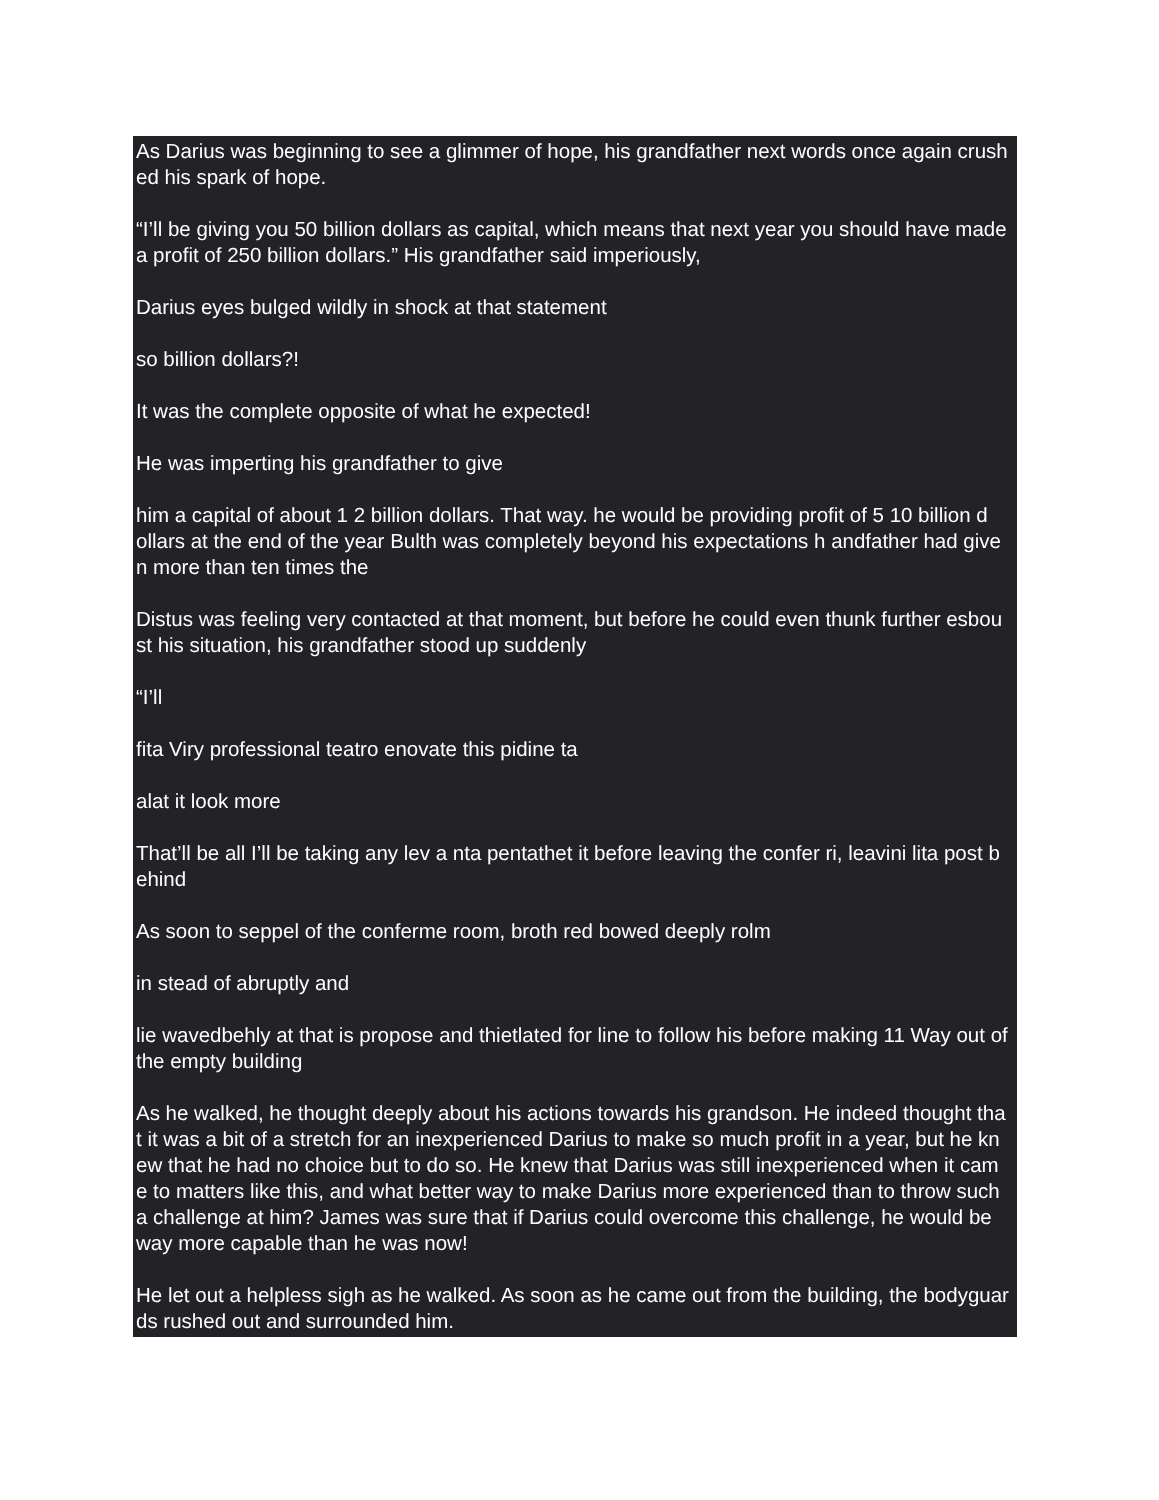As Darius was beginning to see a glimmer of hope, his grandfather next words once again crush ed his spark of hope.
“I’ll be giving you 50 billion dollars as capital, which means that next year you should have made a profit of 250 billion dollars.” His grandfather said imperiously,
Darius eyes bulged wildly in shock at that statement
so billion dollars?!
It was the complete opposite of what he expected!
He was imperting his grandfather to give
him a capital of about 1 2 billion dollars. That way. he would be providing profit of 5 10 billion d ollars at the end of the year Bulth was completely beyond his expectations h andfather had give n more than ten times the
Distus was feeling very contacted at that moment, but before he could even thunk further esbou st his situation, his grandfather stood up suddenly
“I’ll
fita Viry professional teatro enovate this pidine ta
alat it look more
That’ll be all I’ll be taking any lev a nta pentathet it before leaving the confer ri, leavini lita post b ehind
As soon to seppel of the conferme room, broth red bowed deeply rolm
in stead of abruptly and
lie wavedbehly at that is propose and thietlated for line to follow his before making 11 Way out of the empty building
As he walked, he thought deeply about his actions towards his grandson. He indeed thought tha t it was a bit of a stretch for an inexperienced Darius to make so much profit in a year, but he kn ew that he had no choice but to do so. He knew that Darius was still inexperienced when it cam e to matters like this, and what better way to make Darius more experienced than to throw such a challenge at him? James was sure that if Darius could overcome this challenge, he would be way more capable than he was now!
He let out a helpless sigh as he walked. As soon as he came out from the building, the bodyguar ds rushed out and surrounded him.